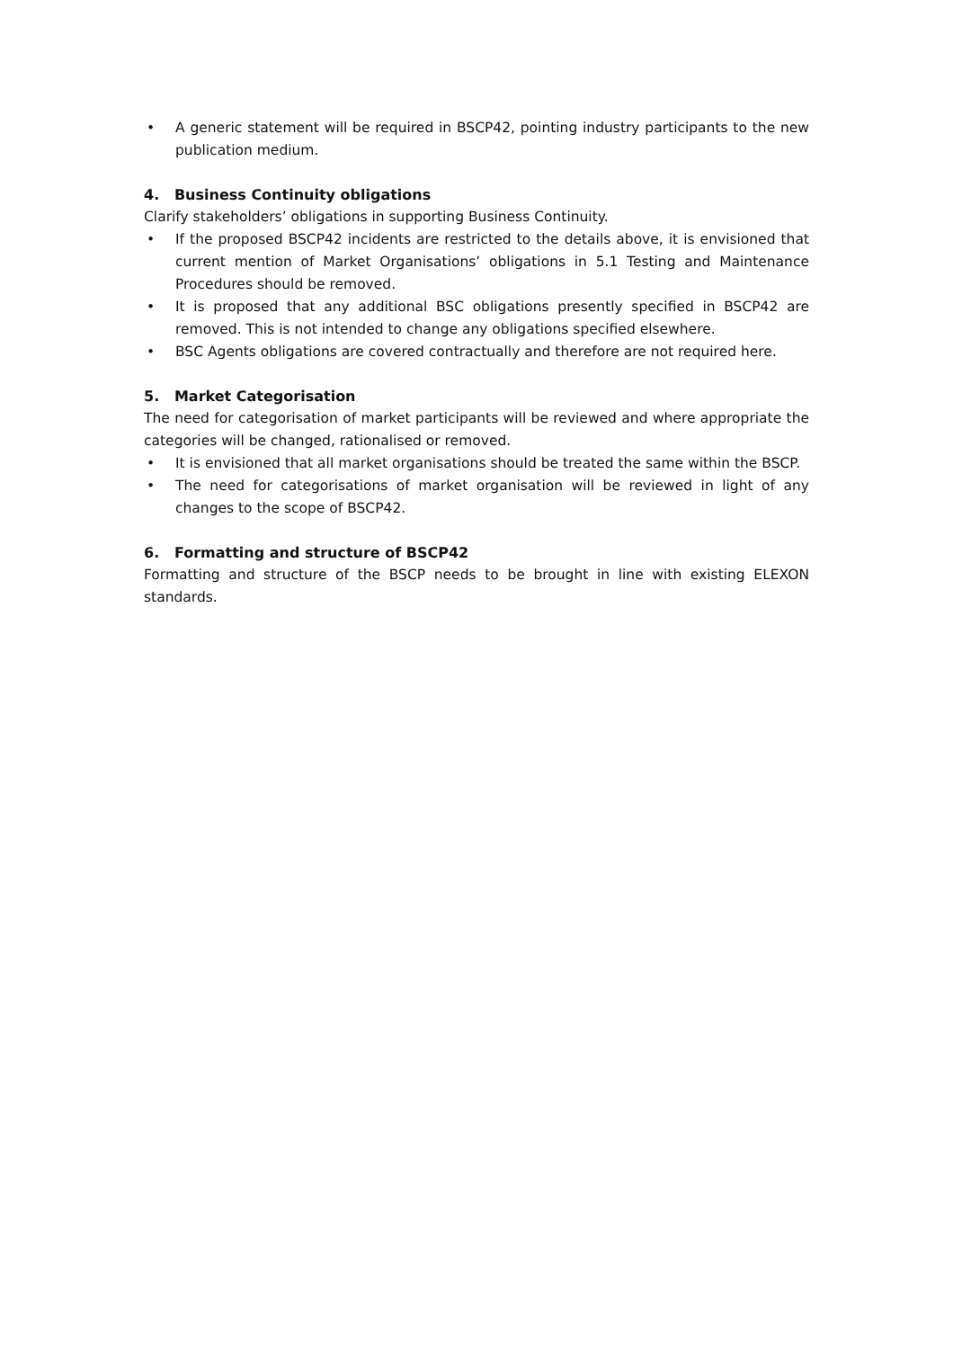• A generic statement will be required in BSCP42, pointing industry participants to the new publication medium.
4. Business Continuity obligations
Clarify stakeholders’ obligations in supporting Business Continuity.
• If the proposed BSCP42 incidents are restricted to the details above, it is envisioned that current mention of Market Organisations’ obligations in 5.1 Testing and Maintenance Procedures should be removed.
• It is proposed that any additional BSC obligations presently specified in BSCP42 are removed. This is not intended to change any obligations specified elsewhere.
• BSC Agents obligations are covered contractually and therefore are not required here.
5. Market Categorisation
The need for categorisation of market participants will be reviewed and where appropriate the categories will be changed, rationalised or removed.
• It is envisioned that all market organisations should be treated the same within the BSCP.
• The need for categorisations of market organisation will be reviewed in light of any changes to the scope of BSCP42.
6. Formatting and structure of BSCP42
Formatting and structure of the BSCP needs to be brought in line with existing ELEXON standards.